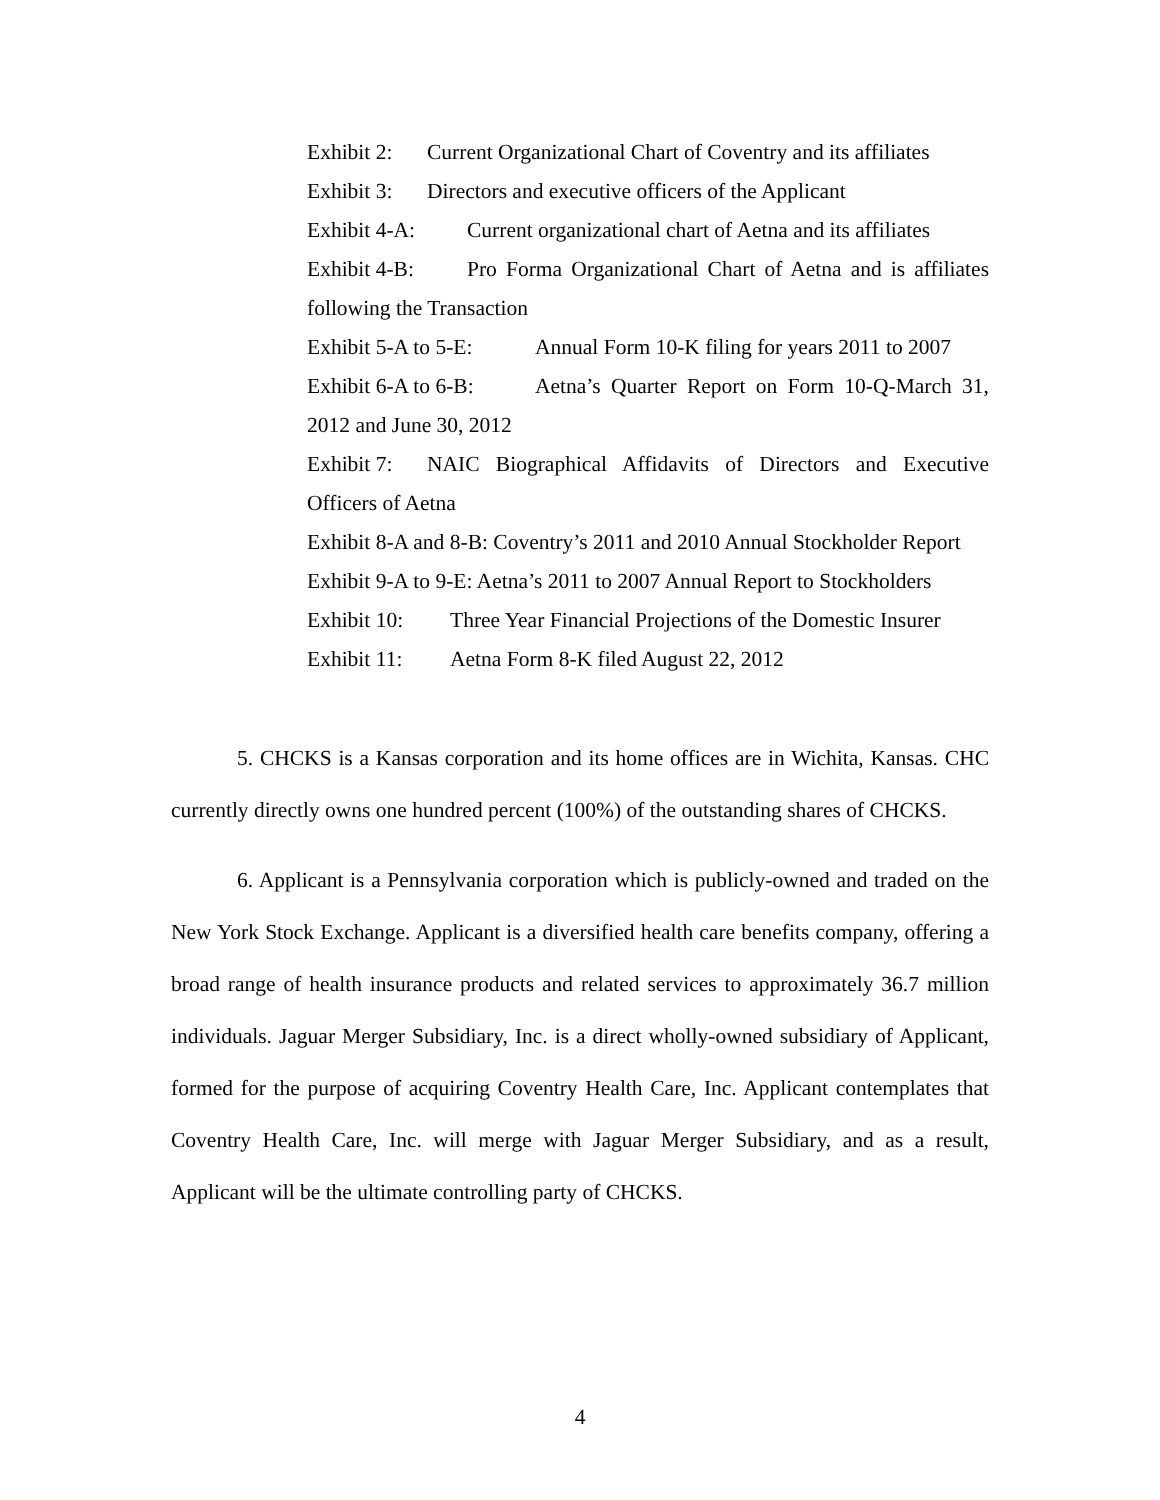Exhibit 2: Current Organizational Chart of Coventry and its affiliates
Exhibit 3: Directors and executive officers of the Applicant
Exhibit 4-A: Current organizational chart of Aetna and its affiliates
Exhibit 4-B: Pro Forma Organizational Chart of Aetna and is affiliates following the Transaction
Exhibit 5-A to 5-E: Annual Form 10-K filing for years 2011 to 2007
Exhibit 6-A to 6-B: Aetna’s Quarter Report on Form 10-Q-March 31, 2012 and June 30, 2012
Exhibit 7: NAIC Biographical Affidavits of Directors and Executive Officers of Aetna
Exhibit 8-A and 8-B: Coventry’s 2011 and 2010 Annual Stockholder Report
Exhibit 9-A to 9-E: Aetna’s 2011 to 2007 Annual Report to Stockholders
Exhibit 10: Three Year Financial Projections of the Domestic Insurer
Exhibit 11: Aetna Form 8-K filed August 22, 2012
5. CHCKS is a Kansas corporation and its home offices are in Wichita, Kansas. CHC currently directly owns one hundred percent (100%) of the outstanding shares of CHCKS.
6. Applicant is a Pennsylvania corporation which is publicly-owned and traded on the New York Stock Exchange. Applicant is a diversified health care benefits company, offering a broad range of health insurance products and related services to approximately 36.7 million individuals. Jaguar Merger Subsidiary, Inc. is a direct wholly-owned subsidiary of Applicant, formed for the purpose of acquiring Coventry Health Care, Inc. Applicant contemplates that Coventry Health Care, Inc. will merge with Jaguar Merger Subsidiary, and as a result, Applicant will be the ultimate controlling party of CHCKS.
4